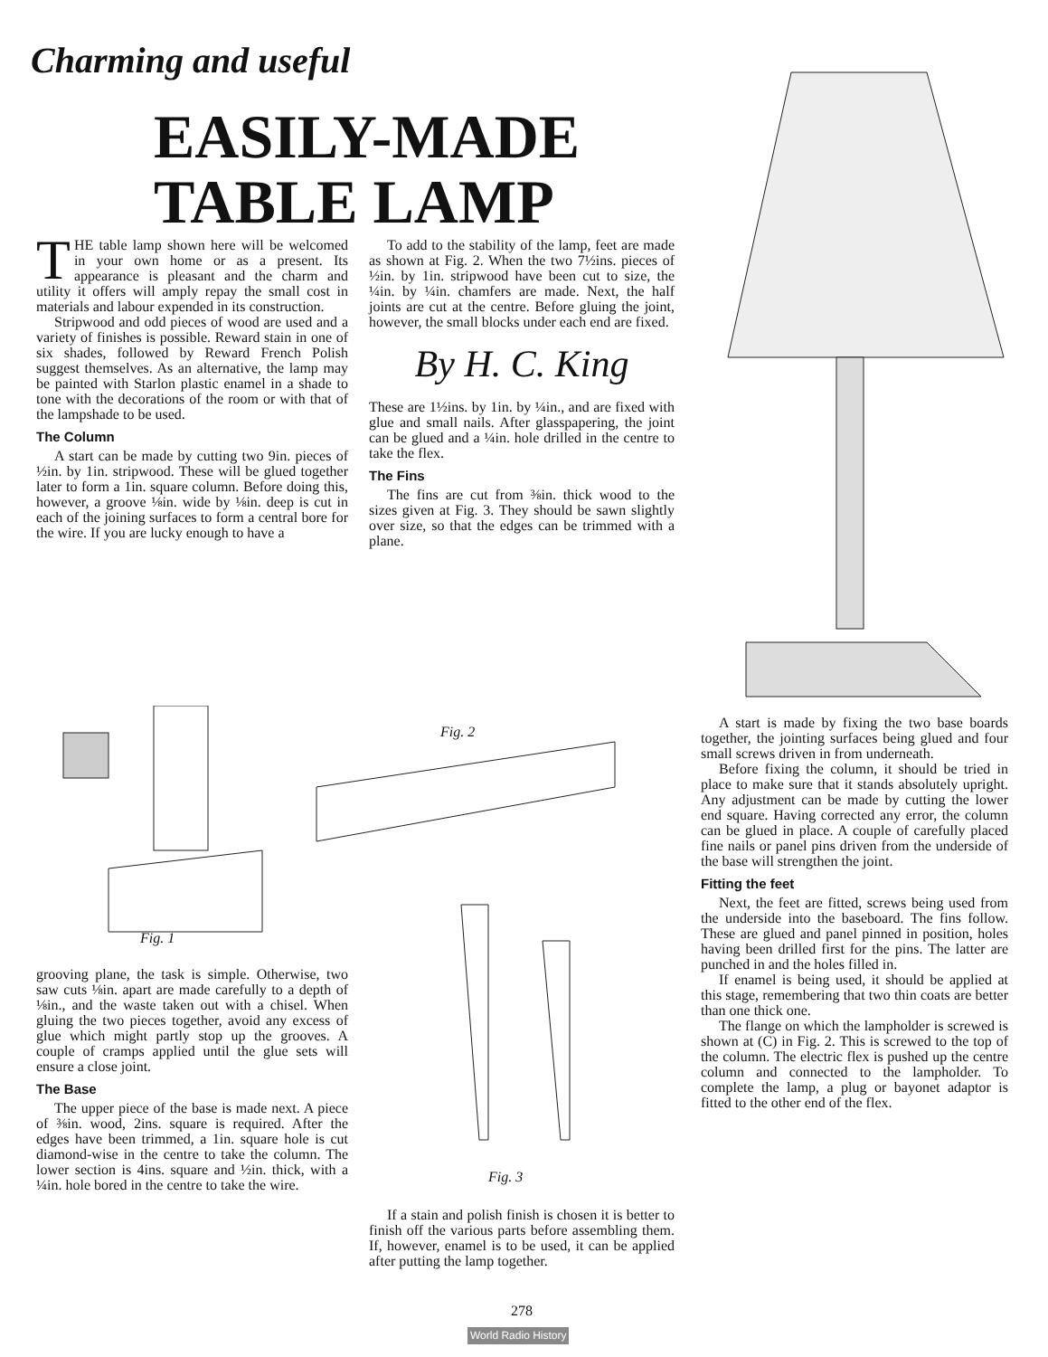Charming and useful
EASILY-MADE
TABLE LAMP
Fig. 1
Fig. 2
Fig. 3
THE table lamp shown here will be welcomed in your own home or as a present. Its appearance is pleasant and the charm and utility it offers will amply repay the small cost in materials and labour expended in its construction.
Stripwood and odd pieces of wood are used and a variety of finishes is possible. Reward stain in one of six shades, followed by Reward French Polish suggest themselves. As an alternative, the lamp may be painted with Starlon plastic enamel in a shade to tone with the decorations of the room or with that of the lampshade to be used.
The Column
A start can be made by cutting two 9in. pieces of ½in. by 1in. stripwood. These will be glued together later to form a 1in. square column. Before doing this, however, a groove ⅛in. wide by ⅛in. deep is cut in each of the joining surfaces to form a central bore for the wire. If you are lucky enough to have a
To add to the stability of the lamp, feet are made as shown at Fig. 2. When the two 7½ins. pieces of ½in. by 1in. stripwood have been cut to size, the ¼in. by ¼in. chamfers are made. Next, the half joints are cut at the centre. Before gluing the joint, however, the small blocks under each end are fixed.
By H. C. King
These are 1½ins. by 1in. by ¼in., and are fixed with glue and small nails. After glasspapering, the joint can be glued and a ¼in. hole drilled in the centre to take the flex.
The Fins
The fins are cut from ⅜in. thick wood to the sizes given at Fig. 3. They should be sawn slightly over size, so that the edges can be trimmed with a plane.
grooving plane, the task is simple. Otherwise, two saw cuts ⅛in. apart are made carefully to a depth of ⅛in., and the waste taken out with a chisel. When gluing the two pieces together, avoid any excess of glue which might partly stop up the grooves. A couple of cramps applied until the glue sets will ensure a close joint.
The Base
The upper piece of the base is made next. A piece of ⅜in. wood, 2ins. square is required. After the edges have been trimmed, a 1in. square hole is cut diamond-wise in the centre to take the column. The lower section is 4ins. square and ½in. thick, with a ¼in. hole bored in the centre to take the wire.
If a stain and polish finish is chosen it is better to finish off the various parts before assembling them. If, however, enamel is to be used, it can be applied after putting the lamp together.
A start is made by fixing the two base boards together, the jointing surfaces being glued and four small screws driven in from underneath.
Before fixing the column, it should be tried in place to make sure that it stands absolutely upright. Any adjustment can be made by cutting the lower end square. Having corrected any error, the column can be glued in place. A couple of carefully placed fine nails or panel pins driven from the underside of the base will strengthen the joint.
Fitting the feet
Next, the feet are fitted, screws being used from the underside into the baseboard. The fins follow. These are glued and panel pinned in position, holes having been drilled first for the pins. The latter are punched in and the holes filled in.
If enamel is being used, it should be applied at this stage, remembering that two thin coats are better than one thick one.
The flange on which the lampholder is screwed is shown at (C) in Fig. 2. This is screwed to the top of the column. The electric flex is pushed up the centre column and connected to the lampholder. To complete the lamp, a plug or bayonet adaptor is fitted to the other end of the flex.
278
World Radio History